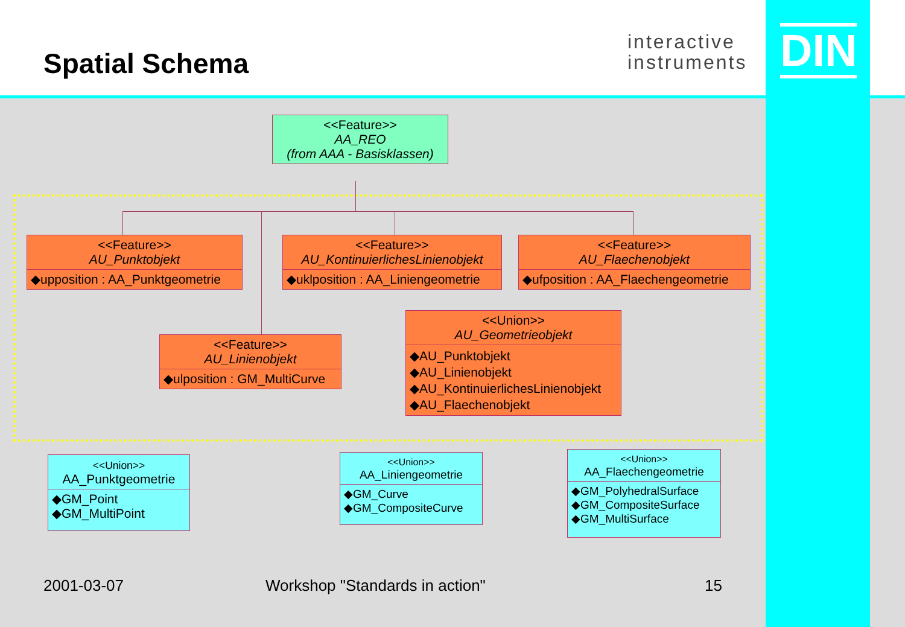Spatial Schema
interactive
instruments
DIN
<<Feature>>
AA_REO
(from AAA - Basisklassen)
<<Feature>>
AU_Punktobjekt
◆upposition : AA_Punktgeometrie
<<Feature>>
AU_KontinuierlichesLinienobjekt
◆uklposition : AA_Liniengeometrie
<<Feature>>
AU_Flaechenobjekt
◆ufposition : AA_Flaechengeometrie
<<Feature>>
AU_Linienobjekt
◆ulposition : GM_MultiCurve
<<Union>>
AU_Geometrieobjekt
◆AU_Punktobjekt
◆AU_Linienobjekt
◆AU_KontinuierlichesLinienobjekt
◆AU_Flaechenobjekt
<<Union>>
AA_Punktgeometrie
◆GM_Point
◆GM_MultiPoint
<<Union>>
AA_Liniengeometrie
◆GM_Curve
◆GM_CompositeCurve
<<Union>>
AA_Flaechengeometrie
◆GM_PolyhedralSurface
◆GM_CompositeSurface
◆GM_MultiSurface
2001-03-07 Workshop "Standards in action" 15